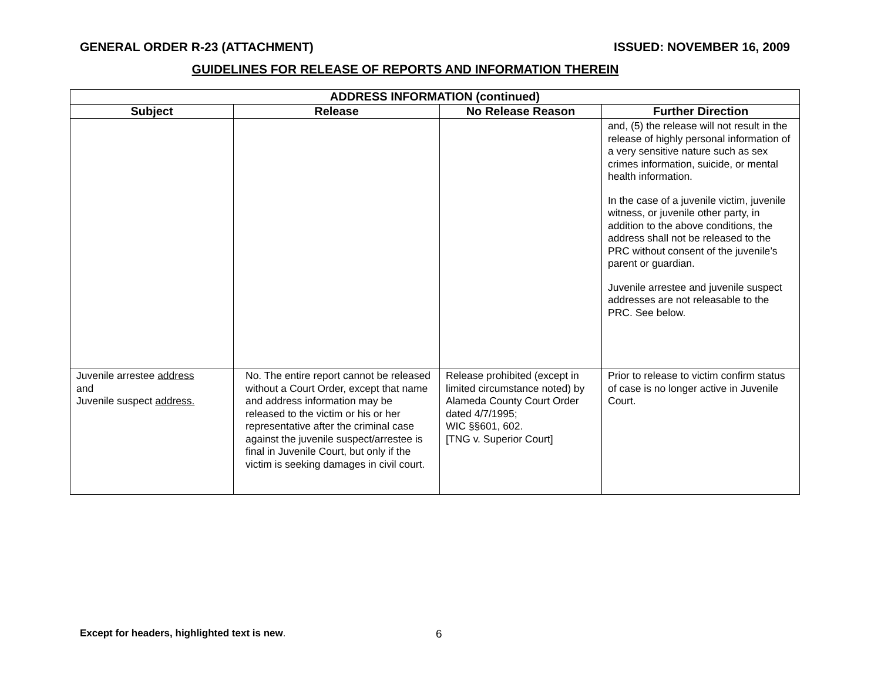GENERAL ORDER R-23 (ATTACHMENT) ISSUED: NOVEMBER 16, 2009
GUIDELINES FOR RELEASE OF REPORTS AND INFORMATION THEREIN
| ADDRESS INFORMATION (continued) | | | |
| --- | --- | --- | --- |
| Subject | Release | No Release Reason | Further Direction |
| | | | and, (5) the release will not result in the release of highly personal information of a very sensitive nature such as sex crimes information, suicide, or mental health information. In the case of a juvenile victim, juvenile witness, or juvenile other party, in addition to the above conditions, the address shall not be released to the PRC without consent of the juvenile’s parent or guardian. Juvenile arrestee and juvenile suspect addresses are not releasable to the PRC. See below. |
| Juvenile arrestee address and Juvenile suspect address. | No. The entire report cannot be released without a Court Order, except that name and address information may be released to the victim or his or her representative after the criminal case against the juvenile suspect/arrestee is final in Juvenile Court, but only if the victim is seeking damages in civil court. | Release prohibited (except in limited circumstance noted) by Alameda County Court Order dated 4/7/1995; WIC §§601, 602. [TNG v. Superior Court] | Prior to release to victim confirm status of case is no longer active in Juvenile Court. |
Except for headers, highlighted text is new.
6